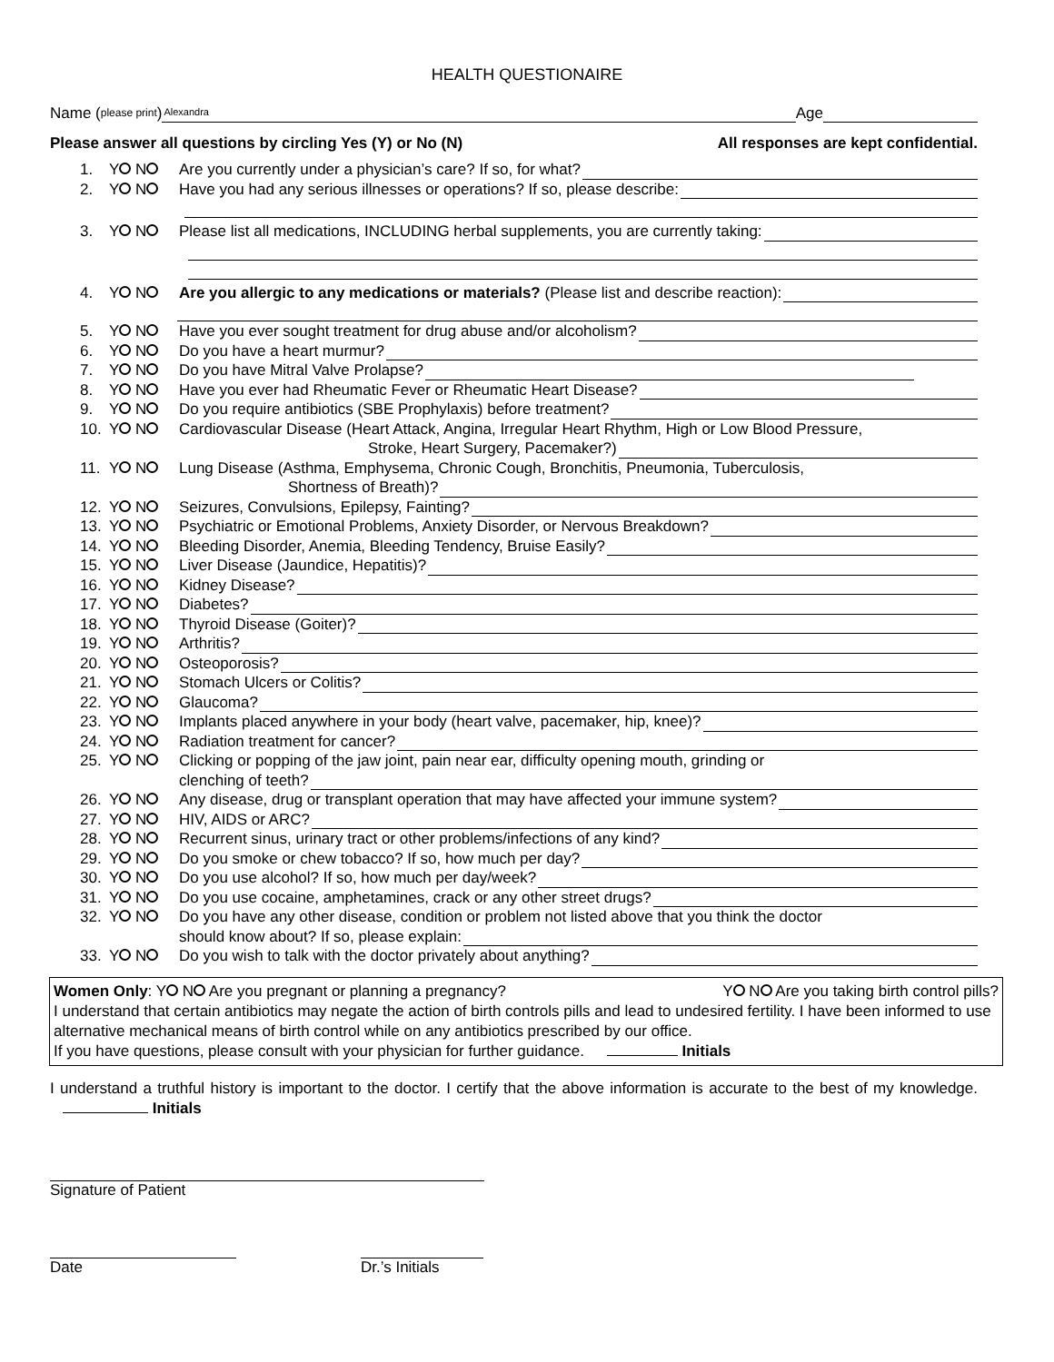HEALTH QUESTIONAIRE
Name (please print) Alexandra Age
Please answer all questions by circling Yes (Y) or No (N) All responses are kept confidential.
1. Y N Are you currently under a physician’s care? If so, for what?
2. Y N Have you had any serious illnesses or operations? If so, please describe:
3. Y N Please list all medications, INCLUDING herbal supplements, you are currently taking:
4. Y N Are you allergic to any medications or materials? (Please list and describe reaction):
5. Y N Have you ever sought treatment for drug abuse and/or alcoholism?
6. Y N Do you have a heart murmur?
7. Y N Do you have Mitral Valve Prolapse?
8. Y N Have you ever had Rheumatic Fever or Rheumatic Heart Disease?
9. Y N Do you require antibiotics (SBE Prophylaxis) before treatment?
10. Y N Cardiovascular Disease (Heart Attack, Angina, Irregular Heart Rhythm, High or Low Blood Pressure,
Stroke, Heart Surgery, Pacemaker?)
11. Y N Lung Disease (Asthma, Emphysema, Chronic Cough, Bronchitis, Pneumonia, Tuberculosis,
Shortness of Breath)?
12. Y N Seizures, Convulsions, Epilepsy, Fainting?
13. Y N Psychiatric or Emotional Problems, Anxiety Disorder, or Nervous Breakdown?
14. Y N Bleeding Disorder, Anemia, Bleeding Tendency, Bruise Easily?
15. Y N Liver Disease (Jaundice, Hepatitis)?
16. Y N Kidney Disease?
17. Y N Diabetes?
18. Y N Thyroid Disease (Goiter)?
19. Y N Arthritis?
20. Y N Osteoporosis?
21. Y N Stomach Ulcers or Colitis?
22. Y N Glaucoma?
23. Y N Implants placed anywhere in your body (heart valve, pacemaker, hip, knee)?
24. Y N Radiation treatment for cancer?
25. Y N Clicking or popping of the jaw joint, pain near ear, difficulty opening mouth, grinding or
clenching of teeth?
26. Y N Any disease, drug or transplant operation that may have affected your immune system?
27. Y N HIV, AIDS or ARC?
28. Y N Recurrent sinus, urinary tract or other problems/infections of any kind?
29. Y N Do you smoke or chew tobacco? If so, how much per day?
30. Y N Do you use alcohol? If so, how much per day/week?
31. Y N Do you use cocaine, amphetamines, crack or any other street drugs?
32. Y N Do you have any other disease, condition or problem not listed above that you think the doctor
should know about? If so, please explain:
33. Y N Do you wish to talk with the doctor privately about anything?
Women Only: Y N Are you pregnant or planning a pregnancy? Y N Are you taking birth control pills?
I understand that certain antibiotics may negate the action of birth controls pills and lead to undesired fertility. I have been informed to use alternative mechanical means of birth control while on any antibiotics prescribed by our office.
If you have questions, please consult with your physician for further guidance. Initials
I understand a truthful history is important to the doctor. I certify that the above information is accurate to the best of my knowledge. Initials
Signature of Patient
Date Dr.’s Initials